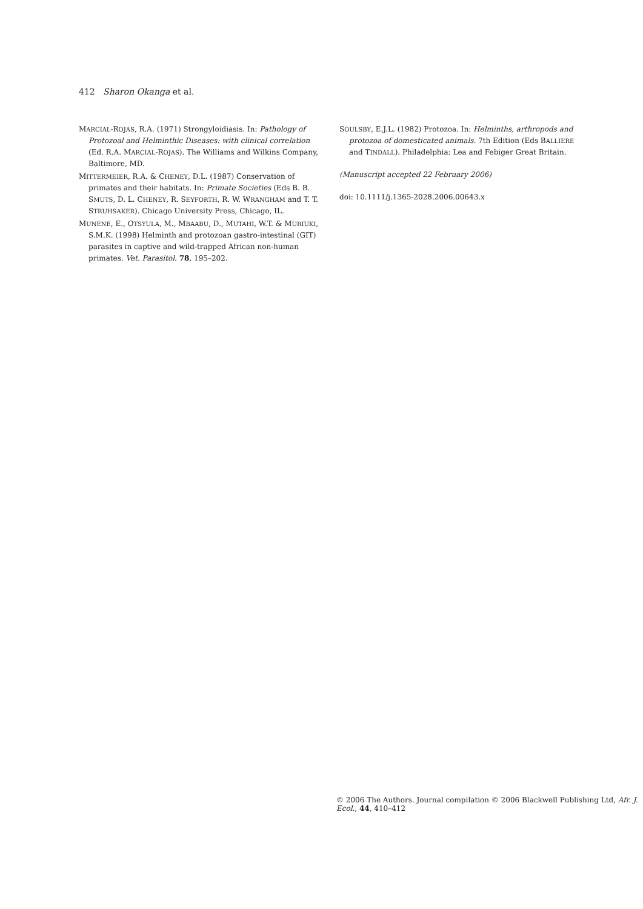412 Sharon Okanga et al.
MARCIAL-ROJAS, R.A. (1971) Strongyloidiasis. In: Pathology of Protozoal and Helminthic Diseases: with clinical correlation (Ed. R.A. MARCIAL-ROJAS). The Williams and Wilkins Company, Baltimore, MD.
MITTERMEIER, R.A. & CHENEY, D.L. (1987) Conservation of primates and their habitats. In: Primate Societies (Eds B. B. SMUTS, D. L. CHENEY, R. SEYFORTH, R. W. WRANGHAM and T. T. STRUHSAKER). Chicago University Press, Chicago, IL.
MUNENE, E., OTSYULA, M., MBAABU, D., MUTAHI, W.T. & MURIUKI, S.M.K. (1998) Helminth and protozoan gastro-intestinal (GIT) parasites in captive and wild-trapped African non-human primates. Vet. Parasitol. 78, 195–202.
SOULSBY, E.J.L. (1982) Protozoa. In: Helminths, arthropods and protozoa of domesticated animals. 7th Edition (Eds BALLIERE and TINDALL). Philadelphia: Lea and Febiger Great Britain.
(Manuscript accepted 22 February 2006)
doi: 10.1111/j.1365-2028.2006.00643.x
© 2006 The Authors. Journal compilation © 2006 Blackwell Publishing Ltd, Afr. J. Ecol., 44, 410–412